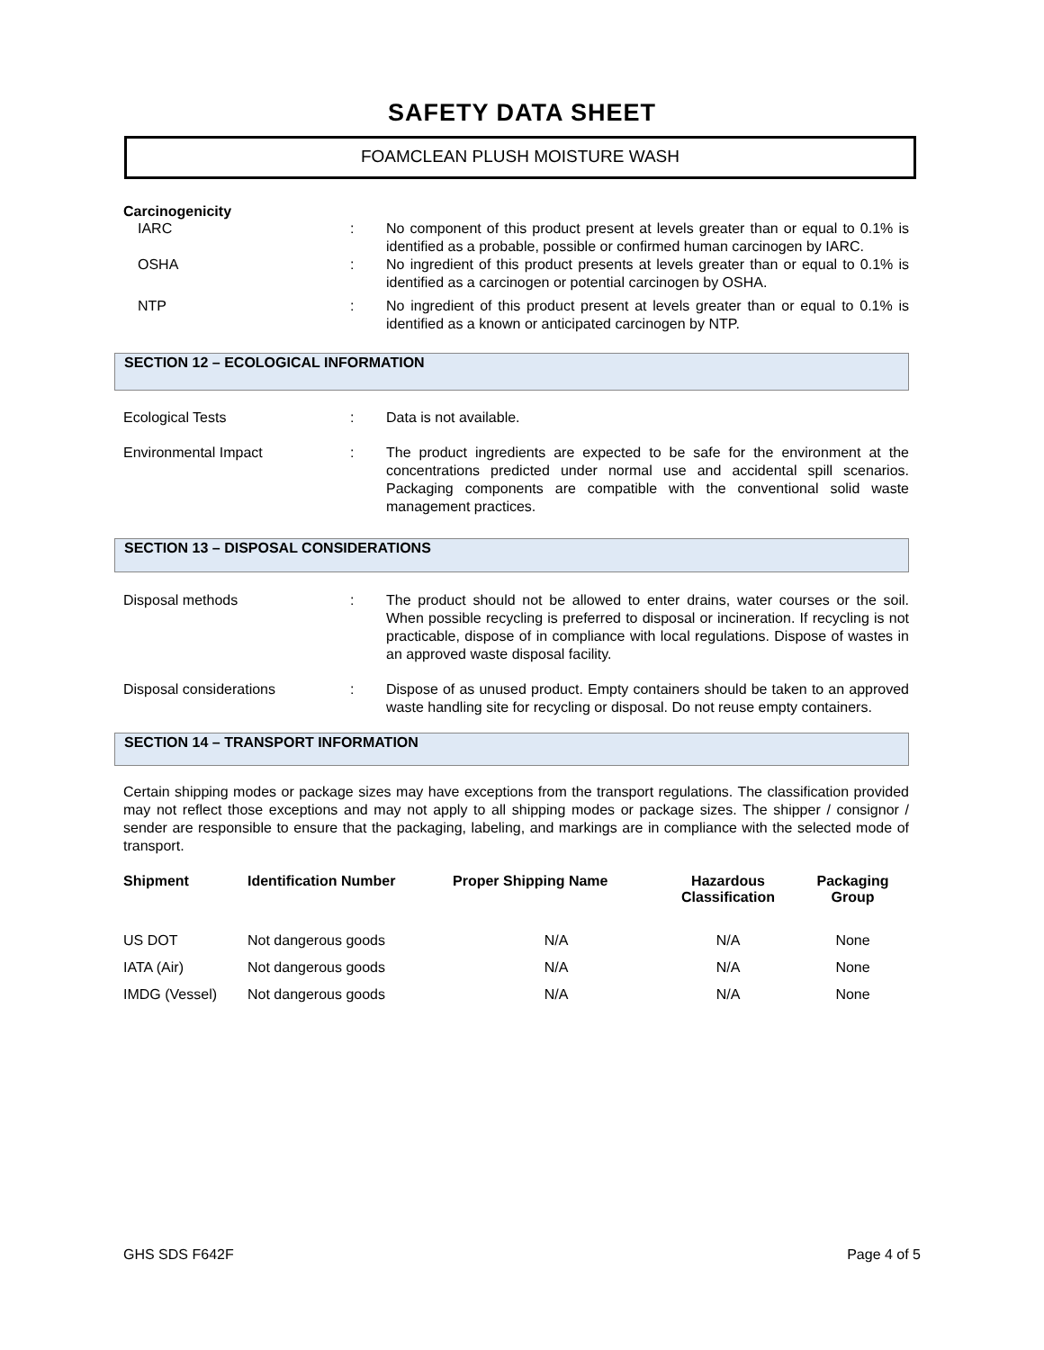SAFETY DATA SHEET
FOAMCLEAN PLUSH MOISTURE WASH
Carcinogenicity
IARC : No component of this product present at levels greater than or equal to 0.1% is identified as a probable, possible or confirmed human carcinogen by IARC.
OSHA : No ingredient of this product presents at levels greater than or equal to 0.1% is identified as a carcinogen or potential carcinogen by OSHA.
NTP : No ingredient of this product present at levels greater than or equal to 0.1% is identified as a known or anticipated carcinogen by NTP.
SECTION 12 – ECOLOGICAL INFORMATION
Ecological Tests : Data is not available.
Environmental Impact : The product ingredients are expected to be safe for the environment at the concentrations predicted under normal use and accidental spill scenarios. Packaging components are compatible with the conventional solid waste management practices.
SECTION 13 – DISPOSAL CONSIDERATIONS
Disposal methods : The product should not be allowed to enter drains, water courses or the soil. When possible recycling is preferred to disposal or incineration. If recycling is not practicable, dispose of in compliance with local regulations. Dispose of wastes in an approved waste disposal facility.
Disposal considerations : Dispose of as unused product. Empty containers should be taken to an approved waste handling site for recycling or disposal. Do not reuse empty containers.
SECTION 14 – TRANSPORT INFORMATION
Certain shipping modes or package sizes may have exceptions from the transport regulations. The classification provided may not reflect those exceptions and may not apply to all shipping modes or package sizes. The shipper / consignor / sender are responsible to ensure that the packaging, labeling, and markings are in compliance with the selected mode of transport.
| Shipment | Identification Number | Proper Shipping Name | Hazardous Classification | Packaging Group |
| --- | --- | --- | --- | --- |
| US DOT | Not dangerous goods | N/A | N/A | None |
| IATA (Air) | Not dangerous goods | N/A | N/A | None |
| IMDG (Vessel) | Not dangerous goods | N/A | N/A | None |
GHS SDS F642F Page 4 of 5